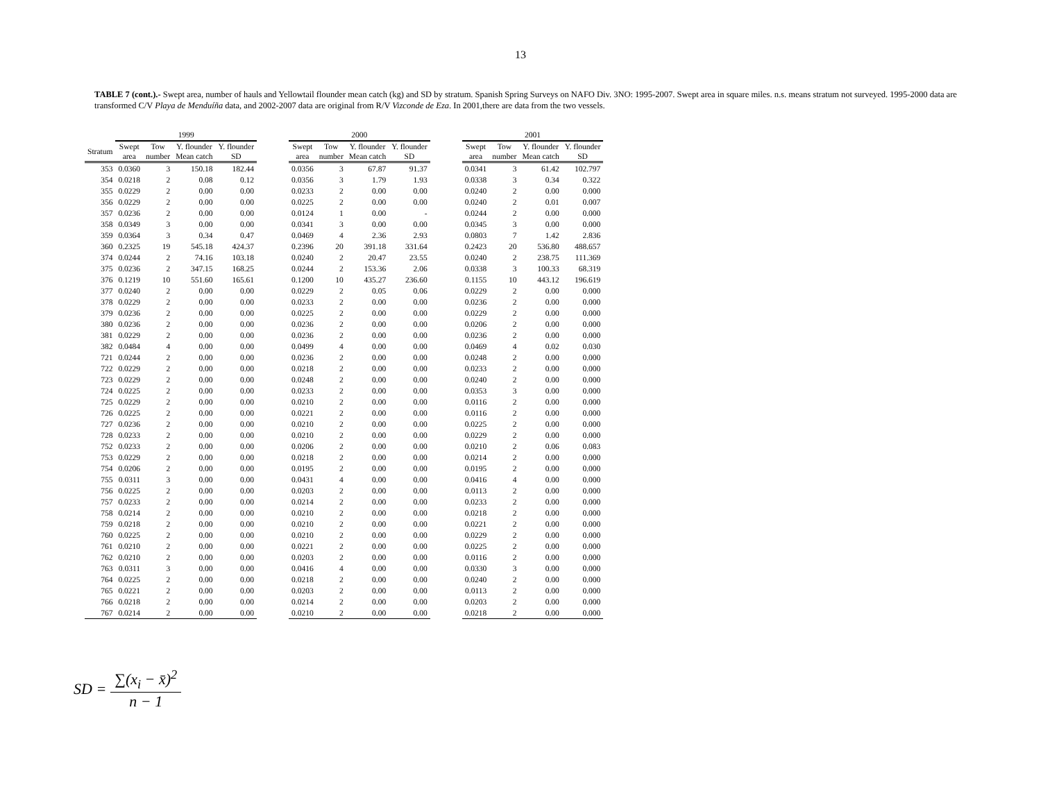13
TABLE 7 (cont.).- Swept area, number of hauls and Yellowtail flounder mean catch (kg) and SD by stratum. Spanish Spring Surveys on NAFO Div. 3NO: 1995-2007. Swept area in square miles. n.s. means stratum not surveyed. 1995-2000 data are transformed C/V Playa de Menduíña data, and 2002-2007 data are original from R/V Vizconde de Eza. In 2001,there are data from the two vessels.
| | 1999 | | | | | 2000 | | | | | 2001 | | | |
| --- | --- | --- | --- | --- | --- | --- | --- | --- | --- | --- | --- | --- | --- | --- |
| Stratum | Swept area | Tow number | Y. flounder Mean catch | Y. flounder SD | | Swept area | Tow number | Y. flounder Mean catch | Y. flounder SD | | Swept area | Tow number | Y. flounder Mean catch | Y. flounder SD |
| 353 | 0.0360 | 3 | 150.18 | 182.44 | | 0.0356 | 3 | 67.87 | 91.37 | | 0.0341 | 3 | 61.42 | 102.797 |
| 354 | 0.0218 | 2 | 0.08 | 0.12 | | 0.0356 | 3 | 1.79 | 1.93 | | 0.0338 | 3 | 0.34 | 0.322 |
| 355 | 0.0229 | 2 | 0.00 | 0.00 | | 0.0233 | 2 | 0.00 | 0.00 | | 0.0240 | 2 | 0.00 | 0.000 |
| 356 | 0.0229 | 2 | 0.00 | 0.00 | | 0.0225 | 2 | 0.00 | 0.00 | | 0.0240 | 2 | 0.01 | 0.007 |
| 357 | 0.0236 | 2 | 0.00 | 0.00 | | 0.0124 | 1 | 0.00 | - | | 0.0244 | 2 | 0.00 | 0.000 |
| 358 | 0.0349 | 3 | 0.00 | 0.00 | | 0.0341 | 3 | 0.00 | 0.00 | | 0.0345 | 3 | 0.00 | 0.000 |
| 359 | 0.0364 | 3 | 0.34 | 0.47 | | 0.0469 | 4 | 2.36 | 2.93 | | 0.0803 | 7 | 1.42 | 2.836 |
| 360 | 0.2325 | 19 | 545.18 | 424.37 | | 0.2396 | 20 | 391.18 | 331.64 | | 0.2423 | 20 | 536.80 | 488.657 |
| 374 | 0.0244 | 2 | 74.16 | 103.18 | | 0.0240 | 2 | 20.47 | 23.55 | | 0.0240 | 2 | 238.75 | 111.369 |
| 375 | 0.0236 | 2 | 347.15 | 168.25 | | 0.0244 | 2 | 153.36 | 2.06 | | 0.0338 | 3 | 100.33 | 68.319 |
| 376 | 0.1219 | 10 | 551.60 | 165.61 | | 0.1200 | 10 | 435.27 | 236.60 | | 0.1155 | 10 | 443.12 | 196.619 |
| 377 | 0.0240 | 2 | 0.00 | 0.00 | | 0.0229 | 2 | 0.05 | 0.06 | | 0.0229 | 2 | 0.00 | 0.000 |
| 378 | 0.0229 | 2 | 0.00 | 0.00 | | 0.0233 | 2 | 0.00 | 0.00 | | 0.0236 | 2 | 0.00 | 0.000 |
| 379 | 0.0236 | 2 | 0.00 | 0.00 | | 0.0225 | 2 | 0.00 | 0.00 | | 0.0229 | 2 | 0.00 | 0.000 |
| 380 | 0.0236 | 2 | 0.00 | 0.00 | | 0.0236 | 2 | 0.00 | 0.00 | | 0.0206 | 2 | 0.00 | 0.000 |
| 381 | 0.0229 | 2 | 0.00 | 0.00 | | 0.0236 | 2 | 0.00 | 0.00 | | 0.0236 | 2 | 0.00 | 0.000 |
| 382 | 0.0484 | 4 | 0.00 | 0.00 | | 0.0499 | 4 | 0.00 | 0.00 | | 0.0469 | 4 | 0.02 | 0.030 |
| 721 | 0.0244 | 2 | 0.00 | 0.00 | | 0.0236 | 2 | 0.00 | 0.00 | | 0.0248 | 2 | 0.00 | 0.000 |
| 722 | 0.0229 | 2 | 0.00 | 0.00 | | 0.0218 | 2 | 0.00 | 0.00 | | 0.0233 | 2 | 0.00 | 0.000 |
| 723 | 0.0229 | 2 | 0.00 | 0.00 | | 0.0248 | 2 | 0.00 | 0.00 | | 0.0240 | 2 | 0.00 | 0.000 |
| 724 | 0.0225 | 2 | 0.00 | 0.00 | | 0.0233 | 2 | 0.00 | 0.00 | | 0.0353 | 3 | 0.00 | 0.000 |
| 725 | 0.0229 | 2 | 0.00 | 0.00 | | 0.0210 | 2 | 0.00 | 0.00 | | 0.0116 | 2 | 0.00 | 0.000 |
| 726 | 0.0225 | 2 | 0.00 | 0.00 | | 0.0221 | 2 | 0.00 | 0.00 | | 0.0116 | 2 | 0.00 | 0.000 |
| 727 | 0.0236 | 2 | 0.00 | 0.00 | | 0.0210 | 2 | 0.00 | 0.00 | | 0.0225 | 2 | 0.00 | 0.000 |
| 728 | 0.0233 | 2 | 0.00 | 0.00 | | 0.0210 | 2 | 0.00 | 0.00 | | 0.0229 | 2 | 0.00 | 0.000 |
| 752 | 0.0233 | 2 | 0.00 | 0.00 | | 0.0206 | 2 | 0.00 | 0.00 | | 0.0210 | 2 | 0.06 | 0.083 |
| 753 | 0.0229 | 2 | 0.00 | 0.00 | | 0.0218 | 2 | 0.00 | 0.00 | | 0.0214 | 2 | 0.00 | 0.000 |
| 754 | 0.0206 | 2 | 0.00 | 0.00 | | 0.0195 | 2 | 0.00 | 0.00 | | 0.0195 | 2 | 0.00 | 0.000 |
| 755 | 0.0311 | 3 | 0.00 | 0.00 | | 0.0431 | 4 | 0.00 | 0.00 | | 0.0416 | 4 | 0.00 | 0.000 |
| 756 | 0.0225 | 2 | 0.00 | 0.00 | | 0.0203 | 2 | 0.00 | 0.00 | | 0.0113 | 2 | 0.00 | 0.000 |
| 757 | 0.0233 | 2 | 0.00 | 0.00 | | 0.0214 | 2 | 0.00 | 0.00 | | 0.0233 | 2 | 0.00 | 0.000 |
| 758 | 0.0214 | 2 | 0.00 | 0.00 | | 0.0210 | 2 | 0.00 | 0.00 | | 0.0218 | 2 | 0.00 | 0.000 |
| 759 | 0.0218 | 2 | 0.00 | 0.00 | | 0.0210 | 2 | 0.00 | 0.00 | | 0.0221 | 2 | 0.00 | 0.000 |
| 760 | 0.0225 | 2 | 0.00 | 0.00 | | 0.0210 | 2 | 0.00 | 0.00 | | 0.0229 | 2 | 0.00 | 0.000 |
| 761 | 0.0210 | 2 | 0.00 | 0.00 | | 0.0221 | 2 | 0.00 | 0.00 | | 0.0225 | 2 | 0.00 | 0.000 |
| 762 | 0.0210 | 2 | 0.00 | 0.00 | | 0.0203 | 2 | 0.00 | 0.00 | | 0.0116 | 2 | 0.00 | 0.000 |
| 763 | 0.0311 | 3 | 0.00 | 0.00 | | 0.0416 | 4 | 0.00 | 0.00 | | 0.0330 | 3 | 0.00 | 0.000 |
| 764 | 0.0225 | 2 | 0.00 | 0.00 | | 0.0218 | 2 | 0.00 | 0.00 | | 0.0240 | 2 | 0.00 | 0.000 |
| 765 | 0.0221 | 2 | 0.00 | 0.00 | | 0.0203 | 2 | 0.00 | 0.00 | | 0.0113 | 2 | 0.00 | 0.000 |
| 766 | 0.0218 | 2 | 0.00 | 0.00 | | 0.0214 | 2 | 0.00 | 0.00 | | 0.0203 | 2 | 0.00 | 0.000 |
| 767 | 0.0214 | 2 | 0.00 | 0.00 | | 0.0210 | 2 | 0.00 | 0.00 | | 0.0218 | 2 | 0.00 | 0.000 |
SD =
∑(x<sub>i</sub> − x̄)<sup>2</sup>
n − 1